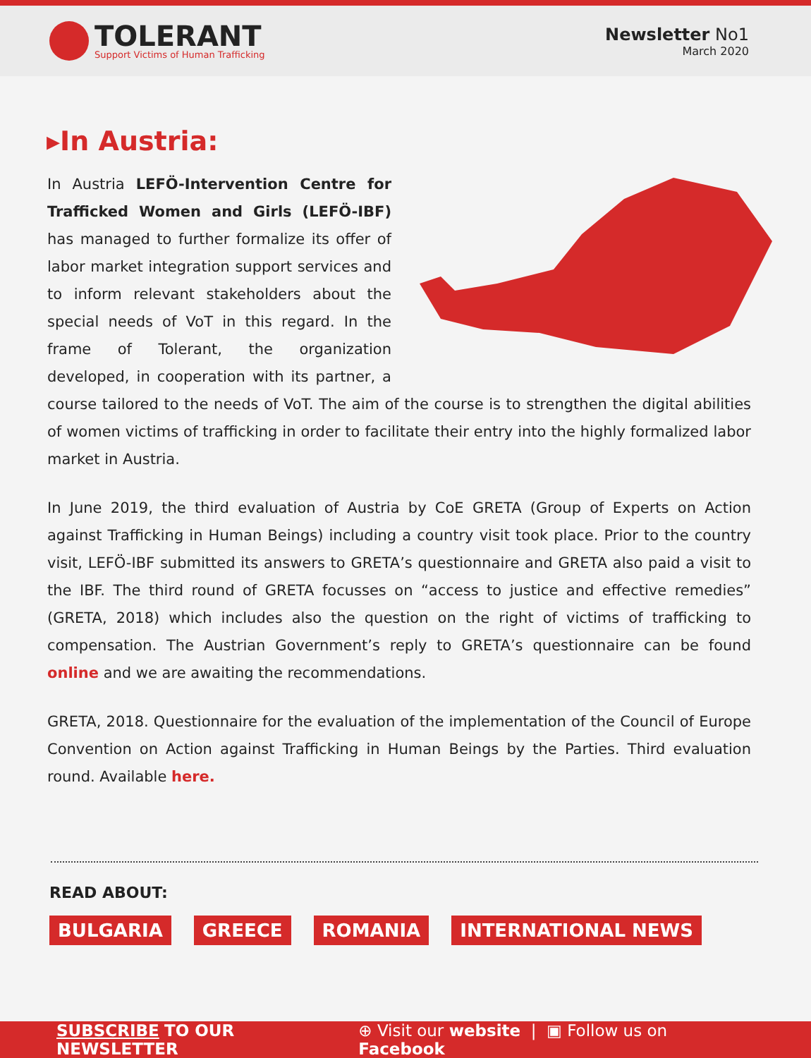TOLERANT
Support Victims of Human Trafficking
Newsletter No1
March 2020
▸In Austria:
In Austria LEFÖ-Intervention Centre for Trafficked Women and Girls (LEFÖ-IBF) has managed to further formalize its offer of labor market integration support services and to inform relevant stakeholders about the special needs of VoT in this regard. In the frame of Tolerant, the organization developed, in cooperation with its partner, a course tailored to the needs of VoT. The aim of the course is to strengthen the digital abilities of women victims of trafficking in order to facilitate their entry into the highly formalized labor market in Austria.
In June 2019, the third evaluation of Austria by CoE GRETA (Group of Experts on Action against Trafficking in Human Beings) including a country visit took place. Prior to the country visit, LEFÖ-IBF submitted its answers to GRETA’s questionnaire and GRETA also paid a visit to the IBF. The third round of GRETA focusses on “access to justice and effective remedies” (GRETA, 2018) which includes also the question on the right of victims of trafficking to compensation. The Austrian Government’s reply to GRETA’s questionnaire can be found online and we are awaiting the recommendations.
GRETA, 2018. Questionnaire for the evaluation of the implementation of the Council of Europe Convention on Action against Trafficking in Human Beings by the Parties. Third evaluation round. Available here.
READ ABOUT:
BULGARIA GREECE ROMANIA INTERNATIONAL NEWS
SUBSCRIBE TO OUR NEWSLETTER ⊕ Visit our website | ▣ Follow us on Facebook